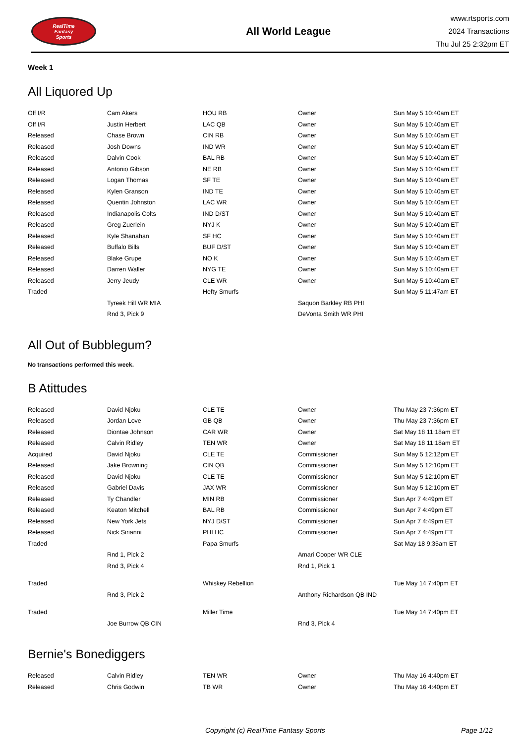RealTime
Fantasy
Sports
All World League
www.rtsports.com
2024 Transactions
Thu Jul 25 2:32pm ET
Week 1
All Liquored Up
| Off I/R | Cam Akers | HOU RB | Owner | Sun May 5 10:40am ET |
| Off I/R | Justin Herbert | LAC QB | Owner | Sun May 5 10:40am ET |
| Released | Chase Brown | CIN RB | Owner | Sun May 5 10:40am ET |
| Released | Josh Downs | IND WR | Owner | Sun May 5 10:40am ET |
| Released | Dalvin Cook | BAL RB | Owner | Sun May 5 10:40am ET |
| Released | Antonio Gibson | NE RB | Owner | Sun May 5 10:40am ET |
| Released | Logan Thomas | SF TE | Owner | Sun May 5 10:40am ET |
| Released | Kylen Granson | IND TE | Owner | Sun May 5 10:40am ET |
| Released | Quentin Johnston | LAC WR | Owner | Sun May 5 10:40am ET |
| Released | Indianapolis Colts | IND D/ST | Owner | Sun May 5 10:40am ET |
| Released | Greg Zuerlein | NYJ K | Owner | Sun May 5 10:40am ET |
| Released | Kyle Shanahan | SF HC | Owner | Sun May 5 10:40am ET |
| Released | Buffalo Bills | BUF D/ST | Owner | Sun May 5 10:40am ET |
| Released | Blake Grupe | NO K | Owner | Sun May 5 10:40am ET |
| Released | Darren Waller | NYG TE | Owner | Sun May 5 10:40am ET |
| Released | Jerry Jeudy | CLE WR | Owner | Sun May 5 10:40am ET |
| Traded | | Hefty Smurfs | | Sun May 5 11:47am ET |
| | Tyreek Hill WR MIA | | Saquon Barkley RB PHI | |
| | Rnd 3, Pick 9 | | DeVonta Smith WR PHI | |
All Out of Bubblegum?
No transactions performed this week.
B Atittudes
| Released | David Njoku | CLE TE | Owner | Thu May 23 7:36pm ET |
| Released | Jordan Love | GB QB | Owner | Thu May 23 7:36pm ET |
| Released | Diontae Johnson | CAR WR | Owner | Sat May 18 11:18am ET |
| Released | Calvin Ridley | TEN WR | Owner | Sat May 18 11:18am ET |
| Acquired | David Njoku | CLE TE | Commissioner | Sun May 5 12:12pm ET |
| Released | Jake Browning | CIN QB | Commissioner | Sun May 5 12:10pm ET |
| Released | David Njoku | CLE TE | Commissioner | Sun May 5 12:10pm ET |
| Released | Gabriel Davis | JAX WR | Commissioner | Sun May 5 12:10pm ET |
| Released | Ty Chandler | MIN RB | Commissioner | Sun Apr 7 4:49pm ET |
| Released | Keaton Mitchell | BAL RB | Commissioner | Sun Apr 7 4:49pm ET |
| Released | New York Jets | NYJ D/ST | Commissioner | Sun Apr 7 4:49pm ET |
| Released | Nick Sirianni | PHI HC | Commissioner | Sun Apr 7 4:49pm ET |
| Traded | | Papa Smurfs | | Sat May 18 9:35am ET |
| | Rnd 1, Pick 2 | | Amari Cooper WR CLE | |
| | Rnd 3, Pick 4 | | Rnd 1, Pick 1 | |
| Traded | | Whiskey Rebellion | | Tue May 14 7:40pm ET |
| | Rnd 3, Pick 2 | | Anthony Richardson QB IND | |
| Traded | | Miller Time | | Tue May 14 7:40pm ET |
| | Joe Burrow QB CIN | | Rnd 3, Pick 4 | |
Bernie's Bonediggers
| Released | Calvin Ridley | TEN WR | Owner | Thu May 16 4:40pm ET |
| Released | Chris Godwin | TB WR | Owner | Thu May 16 4:40pm ET |
Copyright (c) RealTime Fantasy Sports Page 1/12